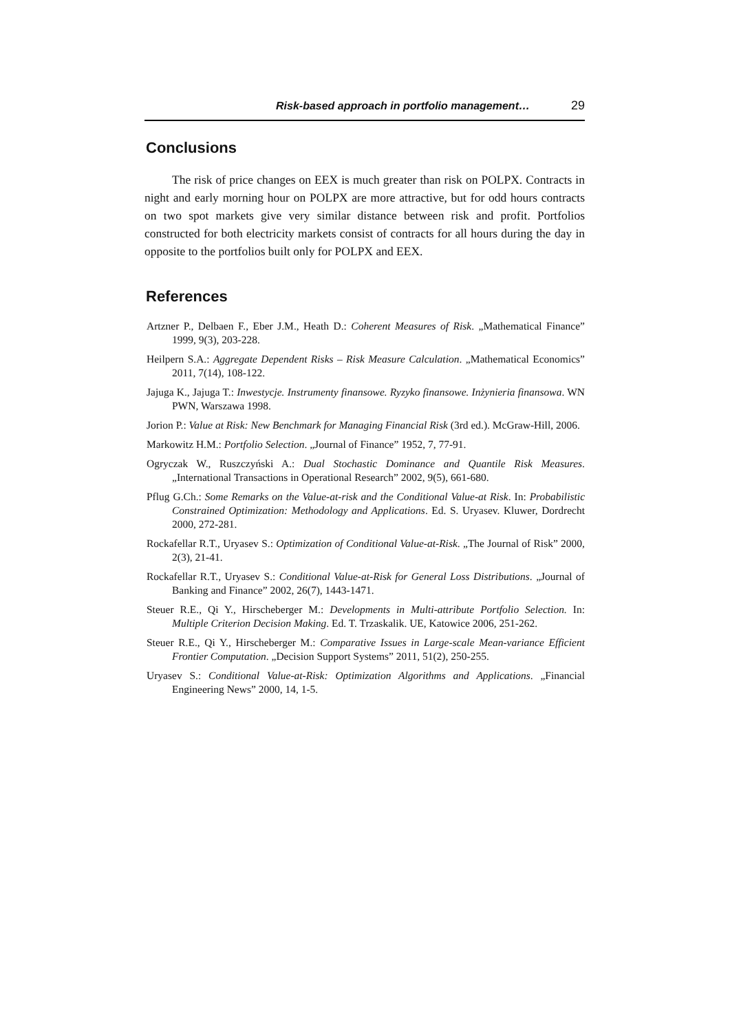Risk-based approach in portfolio management… 29
Conclusions
The risk of price changes on EEX is much greater than risk on POLPX. Contracts in night and early morning hour on POLPX are more attractive, but for odd hours contracts on two spot markets give very similar distance between risk and profit. Portfolios constructed for both electricity markets consist of contracts for all hours during the day in opposite to the portfolios built only for POLPX and EEX.
References
Artzner P., Delbaen F., Eber J.M., Heath D.: Coherent Measures of Risk. „Mathematical Finance” 1999, 9(3), 203-228.
Heilpern S.A.: Aggregate Dependent Risks – Risk Measure Calculation. „Mathematical Economics” 2011, 7(14), 108-122.
Jajuga K., Jajuga T.: Inwestycje. Instrumenty finansowe. Ryzyko finansowe. Inżynieria finansowa. WN PWN, Warszawa 1998.
Jorion P.: Value at Risk: New Benchmark for Managing Financial Risk (3rd ed.). McGraw-Hill, 2006.
Markowitz H.M.: Portfolio Selection. „Journal of Finance” 1952, 7, 77-91.
Ogryczak W., Ruszczyński A.: Dual Stochastic Dominance and Quantile Risk Measures. „International Transactions in Operational Research” 2002, 9(5), 661-680.
Pflug G.Ch.: Some Remarks on the Value-at-risk and the Conditional Value-at Risk. In: Probabilistic Constrained Optimization: Methodology and Applications. Ed. S. Uryasev. Kluwer, Dordrecht 2000, 272-281.
Rockafellar R.T., Uryasev S.: Optimization of Conditional Value-at-Risk. „The Journal of Risk” 2000, 2(3), 21-41.
Rockafellar R.T., Uryasev S.: Conditional Value-at-Risk for General Loss Distributions. „Journal of Banking and Finance” 2002, 26(7), 1443-1471.
Steuer R.E., Qi Y., Hirscheberger M.: Developments in Multi-attribute Portfolio Selection. In: Multiple Criterion Decision Making. Ed. T. Trzaskalik. UE, Katowice 2006, 251-262.
Steuer R.E., Qi Y., Hirscheberger M.: Comparative Issues in Large-scale Mean-variance Efficient Frontier Computation. „Decision Support Systems” 2011, 51(2), 250-255.
Uryasev S.: Conditional Value-at-Risk: Optimization Algorithms and Applications. „Financial Engineering News” 2000, 14, 1-5.